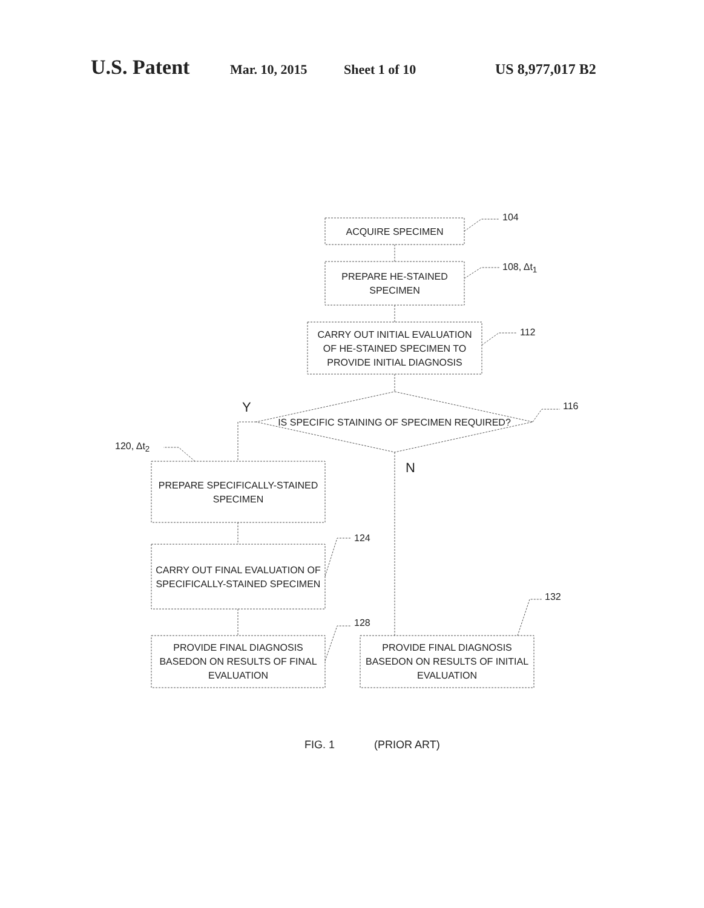U.S. Patent Mar. 10, 2015 Sheet 1 of 10 US 8,977,017 B2
ACQUIRE SPECIMEN
PREPARE HE-STAINED
SPECIMEN
CARRY OUT INITIAL EVALUATION
OF HE-STAINED SPECIMEN TO
PROVIDE INITIAL DIAGNOSIS
IS SPECIFIC STAINING OF SPECIMEN REQUIRED?
PREPARE SPECIFICALLY-STAINED
SPECIMEN
CARRY OUT FINAL EVALUATION OF
SPECIFICALLY-STAINED SPECIMEN
PROVIDE FINAL DIAGNOSIS
BASEDON ON RESULTS OF FINAL
EVALUATION
PROVIDE FINAL DIAGNOSIS
BASEDON ON RESULTS OF INITIAL
EVALUATION
104
108, Δt<sub>1</sub>
112
116
120, Δt<sub>2</sub>
124
128
132
Y
N
FIG. 1 (PRIOR ART)